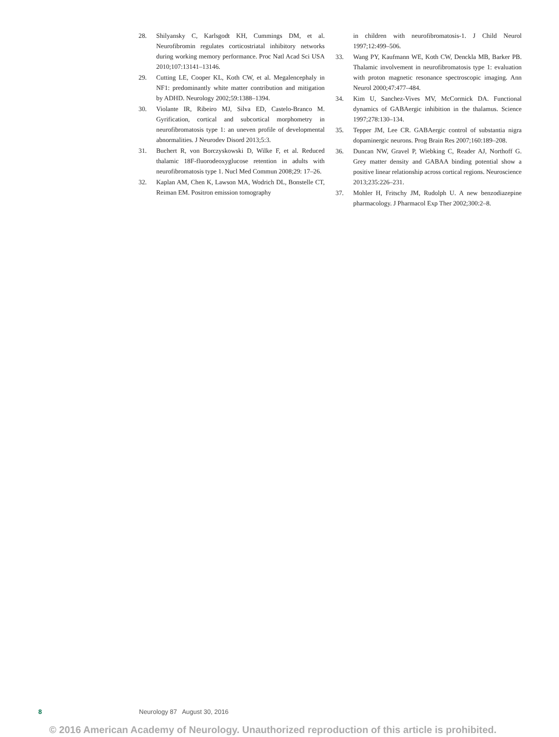28. Shilyansky C, Karlsgodt KH, Cummings DM, et al. Neurofibromin regulates corticostriatal inhibitory networks during working memory performance. Proc Natl Acad Sci USA 2010;107:13141–13146.
29. Cutting LE, Cooper KL, Koth CW, et al. Megalencephaly in NF1: predominantly white matter contribution and mitigation by ADHD. Neurology 2002;59:1388–1394.
30. Violante IR, Ribeiro MJ, Silva ED, Castelo-Branco M. Gyrification, cortical and subcortical morphometry in neurofibromatosis type 1: an uneven profile of developmental abnormalities. J Neurodev Disord 2013;5:3.
31. Buchert R, von Borczyskowski D, Wilke F, et al. Reduced thalamic 18F-fluorodeoxyglucose retention in adults with neurofibromatosis type 1. Nucl Med Commun 2008;29: 17–26.
32. Kaplan AM, Chen K, Lawson MA, Wodrich DL, Bonstelle CT, Reiman EM. Positron emission tomography
in children with neurofibromatosis-1. J Child Neurol 1997;12:499–506.
33. Wang PY, Kaufmann WE, Koth CW, Denckla MB, Barker PB. Thalamic involvement in neurofibromatosis type 1: evaluation with proton magnetic resonance spectroscopic imaging. Ann Neurol 2000;47:477–484.
34. Kim U, Sanchez-Vives MV, McCormick DA. Functional dynamics of GABAergic inhibition in the thalamus. Science 1997;278:130–134.
35. Tepper JM, Lee CR. GABAergic control of substantia nigra dopaminergic neurons. Prog Brain Res 2007;160:189–208.
36. Duncan NW, Gravel P, Wiebking C, Reader AJ, Northoff G. Grey matter density and GABAA binding potential show a positive linear relationship across cortical regions. Neuroscience 2013;235:226–231.
37. Mohler H, Fritschy JM, Rudolph U. A new benzodiazepine pharmacology. J Pharmacol Exp Ther 2002;300:2–8.
8 Neurology 87 August 30, 2016
© 2016 American Academy of Neurology. Unauthorized reproduction of this article is prohibited.